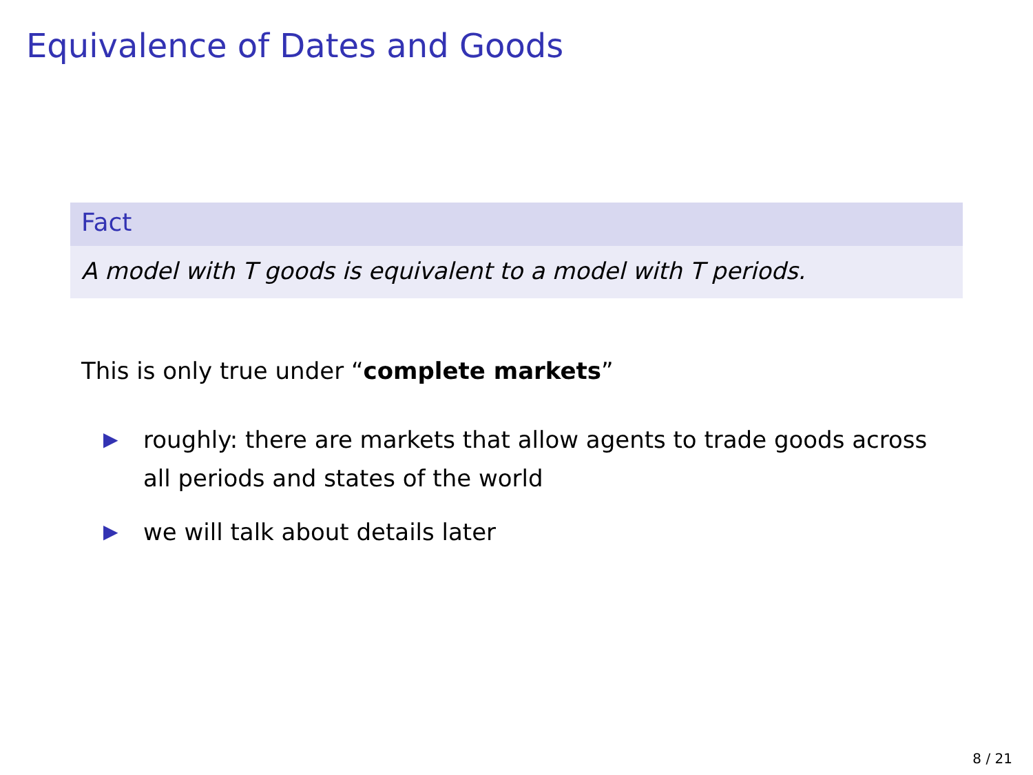Equivalence of Dates and Goods
Fact
A model with T goods is equivalent to a model with T periods.
This is only true under “complete markets”
▶ roughly: there are markets that allow agents to trade goods across all periods and states of the world
▶ we will talk about details later
8 / 21